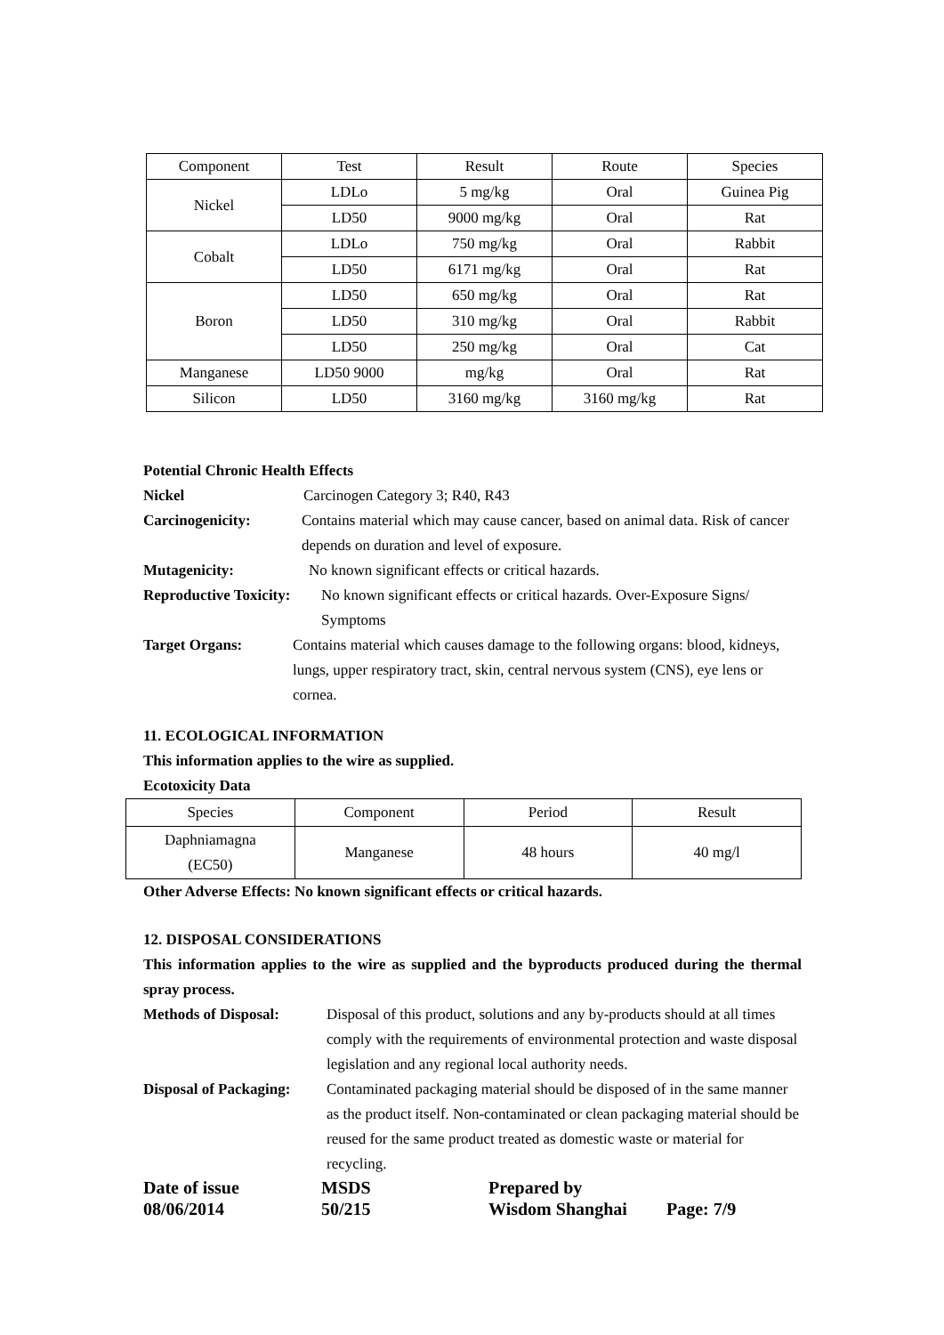| Component | Test | Result | Route | Species |
| --- | --- | --- | --- | --- |
| Nickel | LDLo | 5 mg/kg | Oral | Guinea Pig |
| | LD50 | 9000 mg/kg | Oral | Rat |
| Cobalt | LDLo | 750 mg/kg | Oral | Rabbit |
| | LD50 | 6171 mg/kg | Oral | Rat |
| Boron | LD50 | 650 mg/kg | Oral | Rat |
| | LD50 | 310 mg/kg | Oral | Rabbit |
| | LD50 | 250 mg/kg | Oral | Cat |
| Manganese | LD50 9000 | mg/kg | Oral | Rat |
| Silicon | LD50 | 3160 mg/kg | 3160 mg/kg | Rat |
Potential Chronic Health Effects
Nickel Carcinogen Category 3; R40, R43
Carcinogenicity: Contains material which may cause cancer, based on animal data. Risk of cancer depends on duration and level of exposure.
Mutagenicity: No known significant effects or critical hazards.
Reproductive Toxicity: No known significant effects or critical hazards. Over-Exposure Signs/ Symptoms
Target Organs: Contains material which causes damage to the following organs: blood, kidneys, lungs, upper respiratory tract, skin, central nervous system (CNS), eye lens or cornea.
11. ECOLOGICAL INFORMATION
This information applies to the wire as supplied.
Ecotoxicity Data
| Species | Component | Period | Result |
| --- | --- | --- | --- |
| Daphniamagna (EC50) | Manganese | 48 hours | 40 mg/l |
Other Adverse Effects: No known significant effects or critical hazards.
12. DISPOSAL CONSIDERATIONS
This information applies to the wire as supplied and the byproducts produced during the thermal spray process.
Methods of Disposal: Disposal of this product, solutions and any by-products should at all times comply with the requirements of environmental protection and waste disposal legislation and any regional local authority needs.
Disposal of Packaging: Contaminated packaging material should be disposed of in the same manner as the product itself. Non-contaminated or clean packaging material should be reused for the same product treated as domestic waste or material for recycling.
Date of issue
08/06/2014 MSDS
50/215 Prepared by
Wisdom Shanghai
Page: 7/9